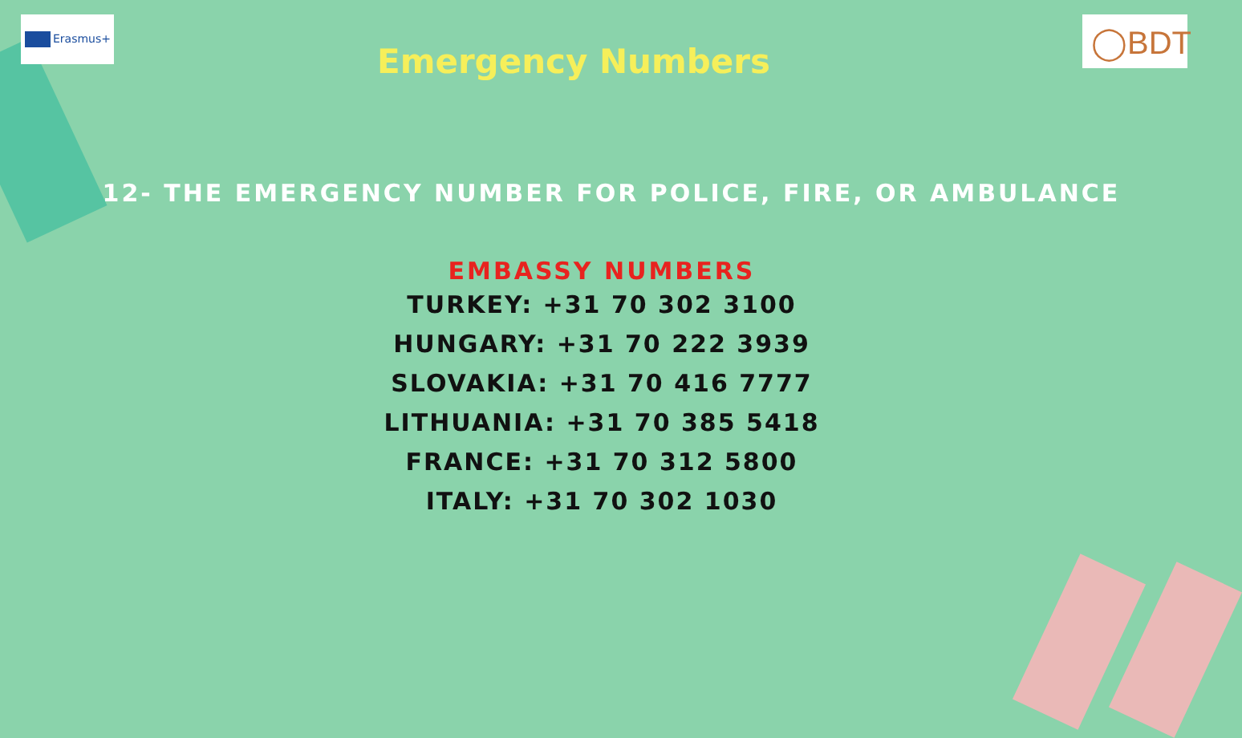Erasmus+ ◯BDT
Emergency Numbers
112- THE EMERGENCY NUMBER FOR POLICE, FIRE, OR AMBULANCE
EMBASSY NUMBERS
TURKEY: +31 70 302 3100
HUNGARY: +31 70 222 3939
SLOVAKIA: +31 70 416 7777
LITHUANIA: +31 70 385 5418
FRANCE: +31 70 312 5800
ITALY: +31 70 302 1030